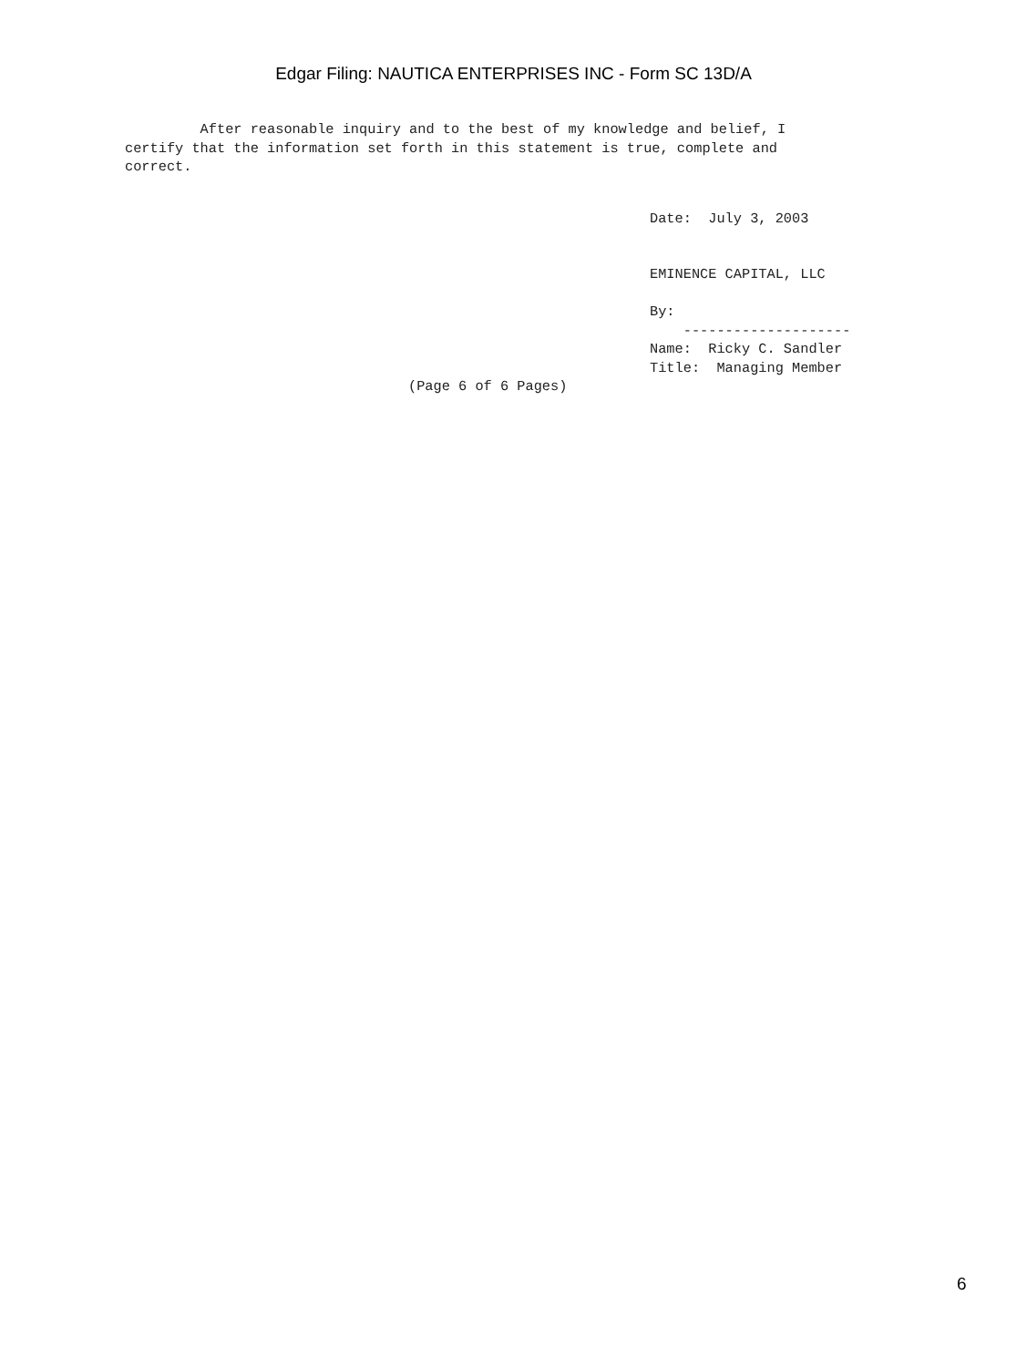Edgar Filing: NAUTICA ENTERPRISES INC - Form SC 13D/A
         After reasonable inquiry and to the best of my knowledge and belief, I
certify that the information set forth in this statement is true, complete and
correct.
Date:  July 3, 2003


EMINENCE CAPITAL, LLC

By:
    --------------------
Name:  Ricky C. Sandler
Title:  Managing Member
(Page 6 of 6 Pages)
6